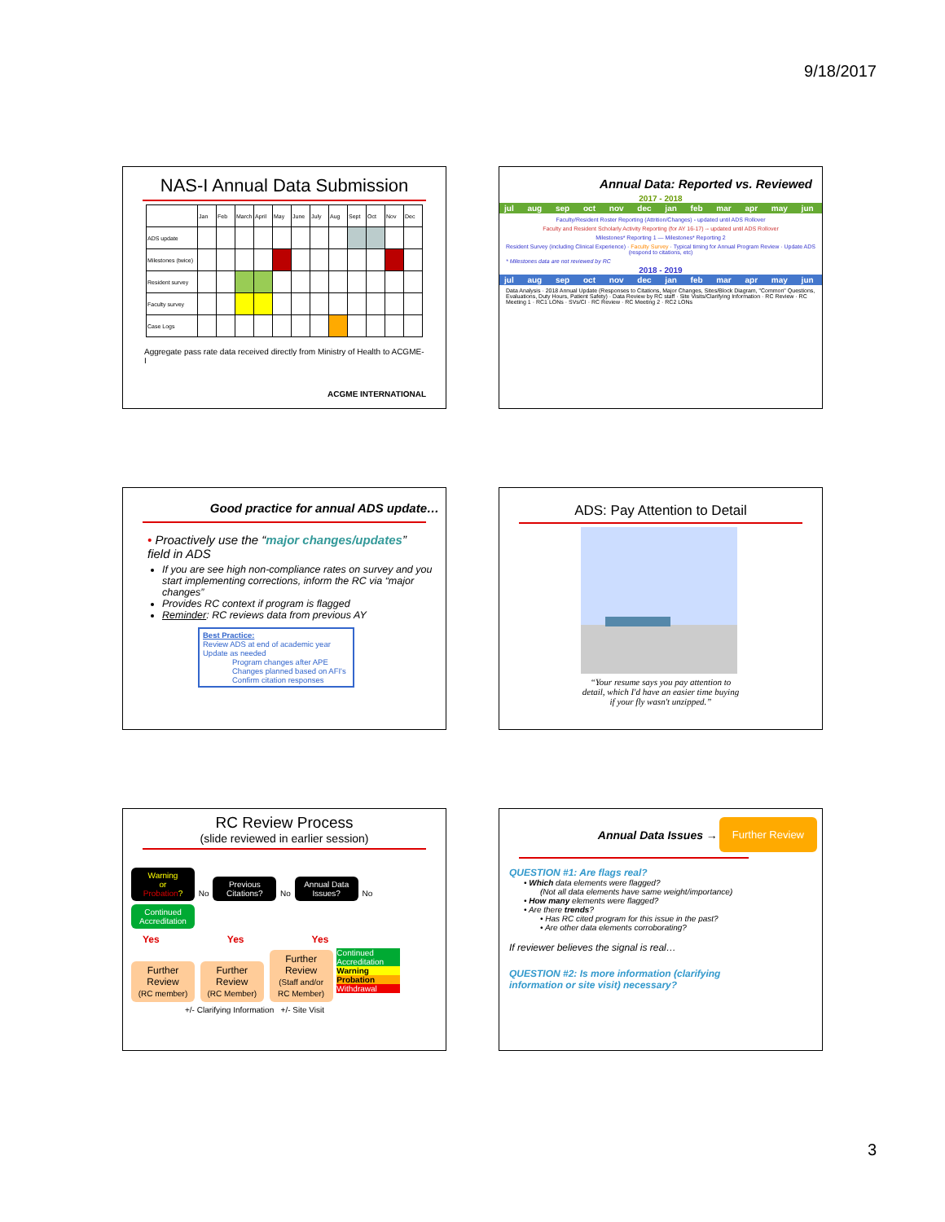9/18/2017
NAS-I Annual Data Submission
| | Jan | Feb | March | April | May | June | July | Aug | Sept | Oct | Nov | Dec |
| ADS update | | | | | | | | | | | | |
| Milestones (twice) | | | | | | | | | | | | |
| Resident survey | | | | | | | | | | | | |
| Faculty survey | | | | | | | | | | | | |
| Case Logs | | | | | | | | | | | | |
Aggregate pass rate data received directly from Ministry of Health to ACGME-I
ACGME INTERNATIONAL
Annual Data: Reported vs. Reviewed
2017 - 2018
jul aug sep oct nov dec jan feb mar apr may jun
Faculty/Resident Roster Reporting (Attrition/Changes) - updated until ADS Rollover
Faculty and Resident Scholarly Activity Reporting (for AY 16-17) -- updated until ADS Rollover
Milestones* Reporting 1 — Milestones* Reporting 2
Resident Survey (including Clinical Experience) · Faculty Survey · Typical timing for Annual Program Review · Update ADS (respond to citations, etc)
* Milestones data are not reviewed by RC
2018 - 2019
jul aug sep oct nov dec jan feb mar apr may jun
Data Analysis · 2018 Annual Update (Responses to Citations, Major Changes, Sites/Block Diagram, "Common" Questions, Evaluations, Duty Hours, Patient Safety) · Data Review by RC staff · Site Visits/Clarifying Information · RC Review · RC Meeting 1 · RC1 LONs · SVs/CI · RC Review · RC Meeting 2 · RC2 LONs
Good practice for annual ADS update…
• Proactively use the “major changes/updates” field in ADS
If you are see high non-compliance rates on survey and you start implementing corrections, inform the RC via “major changes”
Provides RC context if program is flagged
Reminder: RC reviews data from previous AY
Best Practice:
Review ADS at end of academic year
Update as needed
Program changes after APE
Changes planned based on AFI's
Confirm citation responses
ADS: Pay Attention to Detail
“Your resume says you pay attention to detail, which I'd have an easier time buying if your fly wasn't unzipped.”
RC Review Process
(slide reviewed in earlier session)
Warning
or
Probation? No Previous Citations? No Annual Data Issues? No Continued Accreditation
Yes Yes Yes
Further Review
(RC member) Further Review
(RC Member) Further Review
(Staff and/or RC Member)
Continued Accreditation
Warning
Probation
Withdrawal
+/- Clarifying Information +/- Site Visit
Annual Data Issues → Further Review
QUESTION #1: Are flags real?
• Which data elements were flagged?
(Not all data elements have same weight/importance)
• How many elements were flagged?
• Are there trends?
• Has RC cited program for this issue in the past?
• Are other data elements corroborating?
If reviewer believes the signal is real…
QUESTION #2: Is more information (clarifying information or site visit) necessary?
3